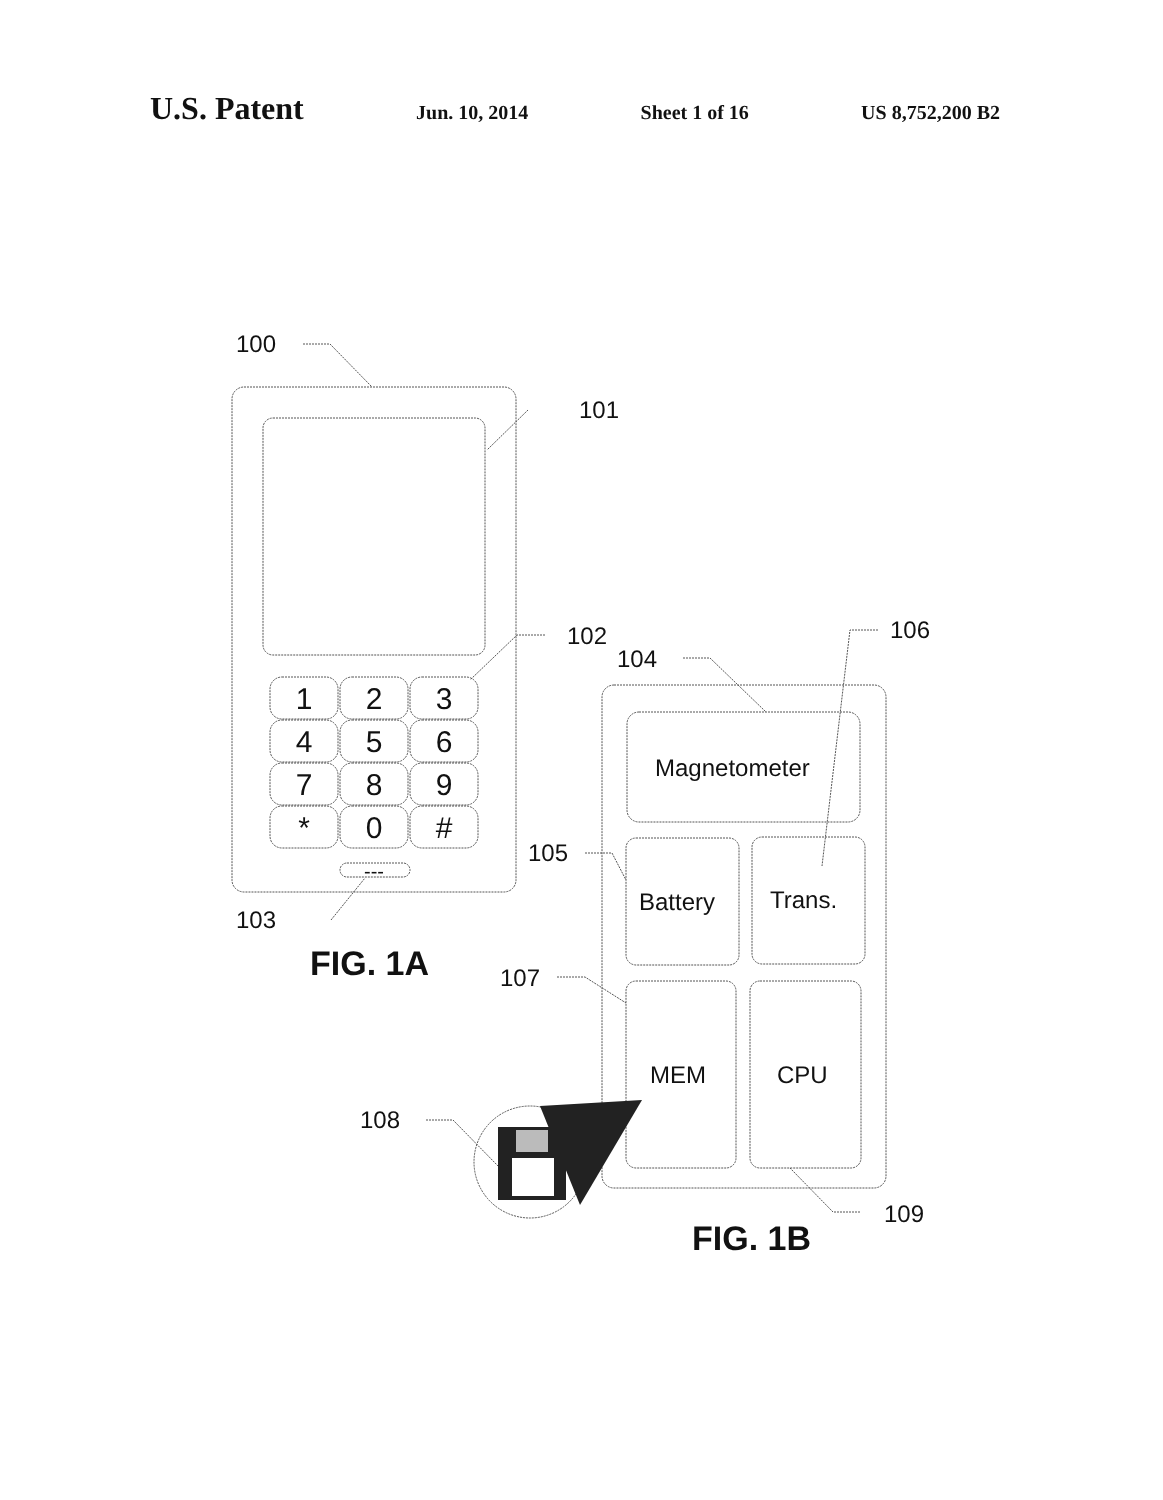U.S. Patent Jun. 10, 2014 Sheet 1 of 16 US 8,752,200 B2
1
2
3
4
5
6
7
8
9
*
0
#
---
100
101
102
103
104
106
105
107
108
109
Magnetometer
Battery
Trans.
MEM
CPU
FIG. 1A
FIG. 1B